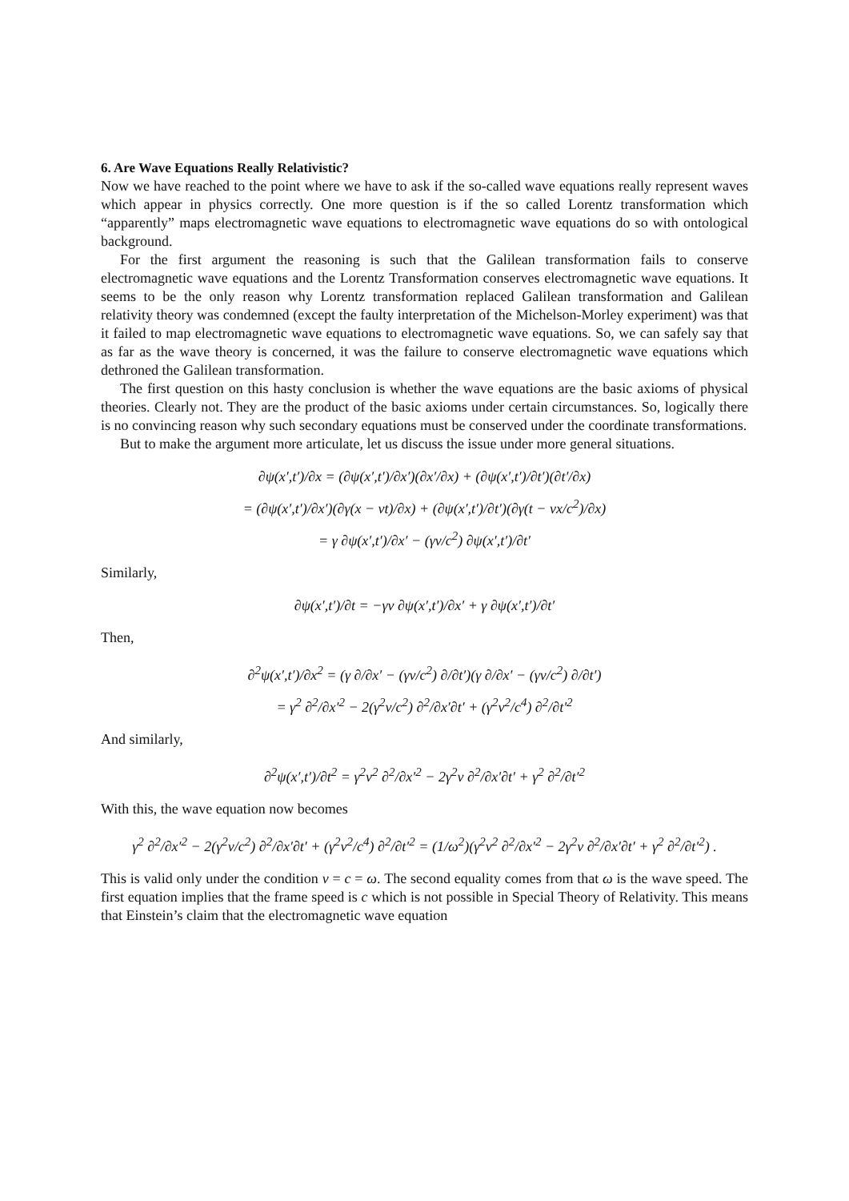6. Are Wave Equations Really Relativistic?
Now we have reached to the point where we have to ask if the so-called wave equations really represent waves which appear in physics correctly. One more question is if the so called Lorentz transformation which “apparently” maps electromagnetic wave equations to electromagnetic wave equations do so with ontological background.
For the first argument the reasoning is such that the Galilean transformation fails to conserve electromagnetic wave equations and the Lorentz Transformation conserves electromagnetic wave equations. It seems to be the only reason why Lorentz transformation replaced Galilean transformation and Galilean relativity theory was condemned (except the faulty interpretation of the Michelson-Morley experiment) was that it failed to map electromagnetic wave equations to electromagnetic wave equations. So, we can safely say that as far as the wave theory is concerned, it was the failure to conserve electromagnetic wave equations which dethroned the Galilean transformation.
The first question on this hasty conclusion is whether the wave equations are the basic axioms of physical theories. Clearly not. They are the product of the basic axioms under certain circumstances. So, logically there is no convincing reason why such secondary equations must be conserved under the coordinate transformations.
But to make the argument more articulate, let us discuss the issue under more general situations.
∂ψ(x′,t′)/∂x = (∂ψ(x′,t′)/∂x′)(∂x′/∂x) + (∂ψ(x′,t′)/∂t′)(∂t′/∂x)
= (∂ψ(x′,t′)/∂x′)(∂γ(x − vt)/∂x) + (∂ψ(x′,t′)/∂t′)(∂γ(t − vx/c<sup>2</sup>)/∂x)
= γ ∂ψ(x′,t′)/∂x′ − (γv/c<sup>2</sup>) ∂ψ(x′,t′)/∂t′
Similarly,
∂ψ(x′,t′)/∂t = −γv ∂ψ(x′,t′)/∂x′ + γ ∂ψ(x′,t′)/∂t′
Then,
∂<sup>2</sup>ψ(x′,t′)/∂x<sup>2</sup> = (γ ∂/∂x′ − (γv/c<sup>2</sup>) ∂/∂t′)(γ ∂/∂x′ − (γv/c<sup>2</sup>) ∂/∂t′)
= γ<sup>2</sup> ∂<sup>2</sup>/∂x′<sup>2</sup> − 2(γ<sup>2</sup>v/c<sup>2</sup>) ∂<sup>2</sup>/∂x′∂t′ + (γ<sup>2</sup>v<sup>2</sup>/c<sup>4</sup>) ∂<sup>2</sup>/∂t′<sup>2</sup>
And similarly,
∂<sup>2</sup>ψ(x′,t′)/∂t<sup>2</sup> = γ<sup>2</sup>v<sup>2</sup> ∂<sup>2</sup>/∂x′<sup>2</sup> − 2γ<sup>2</sup>v ∂<sup>2</sup>/∂x′∂t′ + γ<sup>2</sup> ∂<sup>2</sup>/∂t′<sup>2</sup>
With this, the wave equation now becomes
γ<sup>2</sup> ∂<sup>2</sup>/∂x′<sup>2</sup> − 2(γ<sup>2</sup>v/c<sup>2</sup>) ∂<sup>2</sup>/∂x′∂t′ + (γ<sup>2</sup>v<sup>2</sup>/c<sup>4</sup>) ∂<sup>2</sup>/∂t′<sup>2</sup> = (1/ω<sup>2</sup>)(γ<sup>2</sup>v<sup>2</sup> ∂<sup>2</sup>/∂x′<sup>2</sup> − 2γ<sup>2</sup>v ∂<sup>2</sup>/∂x′∂t′ + γ<sup>2</sup> ∂<sup>2</sup>/∂t′<sup>2</sup>) .
This is valid only under the condition v = c = ω. The second equality comes from that ω is the wave speed. The first equation implies that the frame speed is c which is not possible in Special Theory of Relativity. This means that Einstein’s claim that the electromagnetic wave equation